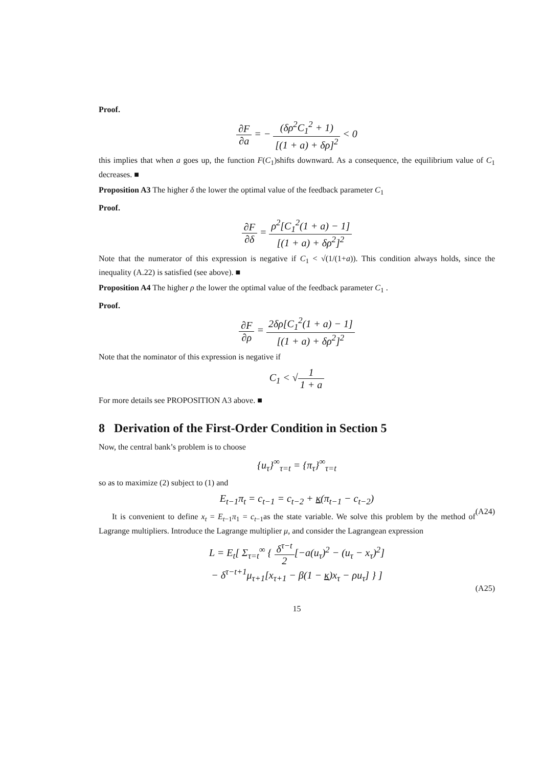Proof.
∂F ∂a = − (δρ<sup>2</sup>C<sub>1</sub><sup>2</sup> + 1) [(1 + a) + δρ]<sup>2</sup> < 0
this implies that when a goes up, the function F(C<sub>1</sub>)shifts downward. As a consequence, the equilibrium value of C<sub>1</sub> decreases. ■
Proposition A3 The higher δ the lower the optimal value of the feedback parameter C<sub>1</sub>
Proof.
∂F ∂δ = ρ<sup>2</sup>[C<sub>1</sub><sup>2</sup>(1 + a) − 1] [(1 + a) + δρ<sup>2</sup>]<sup>2</sup>
Note that the numerator of this expression is negative if C<sub>1</sub> < √(1/(1+a)). This condition always holds, since the inequality (A.22) is satisfied (see above). ■
Proposition A4 The higher ρ the lower the optimal value of the feedback parameter C<sub>1</sub> .
Proof.
∂F ∂ρ = 2δρ[C<sub>1</sub><sup>2</sup>(1 + a) − 1] [(1 + a) + δρ<sup>2</sup>]<sup>2</sup>
Note that the nominator of this expression is negative if
C<sub>1</sub> < √1 1 + a
For more details see PROPOSITION A3 above. ■
8 Derivation of the First-Order Condition in Section 5
Now, the central bank’s problem is to choose
{u<sub>τ</sub>}<sup>∞</sup><sub>τ=t</sub> = {π<sub>τ</sub>}<sup>∞</sup><sub>τ=t</sub>
so as to maximize (2) subject to (1) and
E<sub>t−1</sub>π<sub>t</sub> = c<sub>t−1</sub> = c<sub>t−2</sub> + κ(π<sub>t−1</sub> − c<sub>t−2</sub>)
(A24)
It is convenient to define x<sub>t</sub> = E<sub>t−1</sub>π<sub>1</sub> = c<sub>t−1</sub>as the state variable. We solve this problem by the method of Lagrange multipliers. Introduce the Lagrange multiplier μ, and consider the Lagrangean expression
L = E<sub>t</sub>[ Σ<sub>τ=t</sub><sup>∞</sup> { δ<sup>τ−t</sup> 2[−a(u<sub>τ</sub>)<sup>2</sup> − (u<sub>τ</sub> − x<sub>τ</sub>)<sup>2</sup>]
− δ<sup>τ−t+1</sup>μ<sub>τ+1</sub>[x<sub>τ+1</sub> − β(1 − κ)x<sub>τ</sub> − ρu<sub>τ</sub>] } ]
(A25)
15